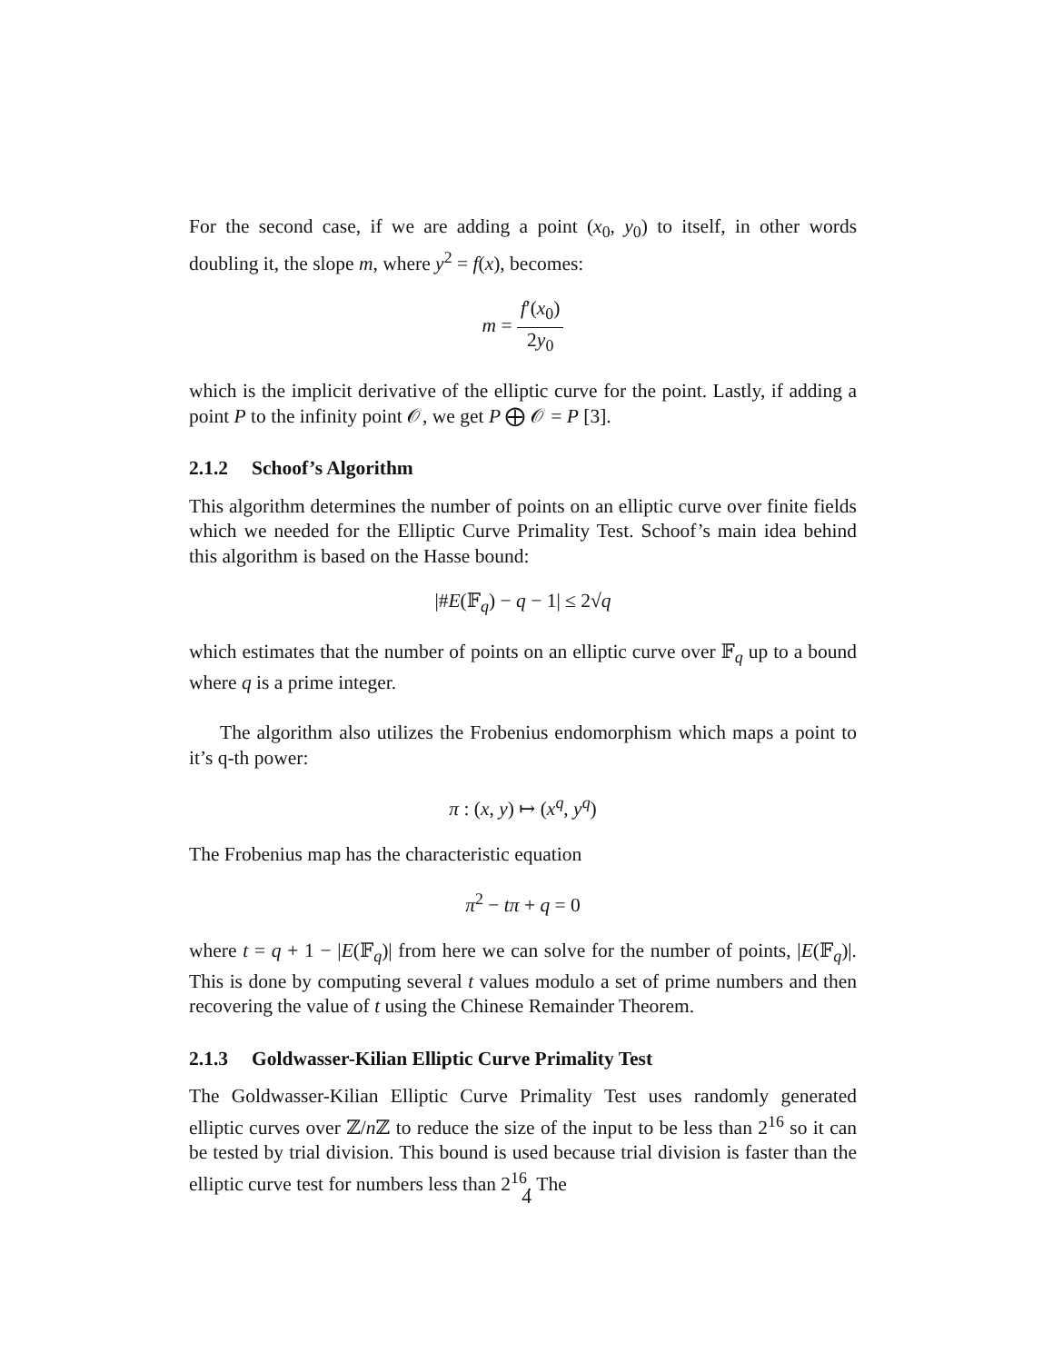For the second case, if we are adding a point (x<sub>0</sub>, y<sub>0</sub>) to itself, in other words doubling it, the slope m, where y<sup>2</sup> = f(x), becomes:
m = f′(x<sub>0</sub>) 2y<sub>0</sub>
which is the implicit derivative of the elliptic curve for the point. Lastly, if adding a point P to the infinity point 𝒪, we get P ⨁ 𝒪 = P [3].
2.1.2 Schoof’s Algorithm
This algorithm determines the number of points on an elliptic curve over finite fields which we needed for the Elliptic Curve Primality Test. Schoof’s main idea behind this algorithm is based on the Hasse bound:
|#E(𝔽<sub>q</sub>) − q − 1| ≤ 2√q
which estimates that the number of points on an elliptic curve over 𝔽<sub>q</sub> up to a bound where q is a prime integer.
The algorithm also utilizes the Frobenius endomorphism which maps a point to it’s q-th power:
π : (x, y) ↦ (x<sup>q</sup>, y<sup>q</sup>)
The Frobenius map has the characteristic equation
π<sup>2</sup> − tπ + q = 0
where t = q + 1 − |E(𝔽<sub>q</sub>)| from here we can solve for the number of points, |E(𝔽<sub>q</sub>)|. This is done by computing several t values modulo a set of prime numbers and then recovering the value of t using the Chinese Remainder Theorem.
2.1.3 Goldwasser-Kilian Elliptic Curve Primality Test
The Goldwasser-Kilian Elliptic Curve Primality Test uses randomly generated elliptic curves over ℤ/n ℤ to reduce the size of the input to be less than 2<sup>16</sup> so it can be tested by trial division. This bound is used because trial division is faster than the elliptic curve test for numbers less than 2<sup>16</sup>. The
4